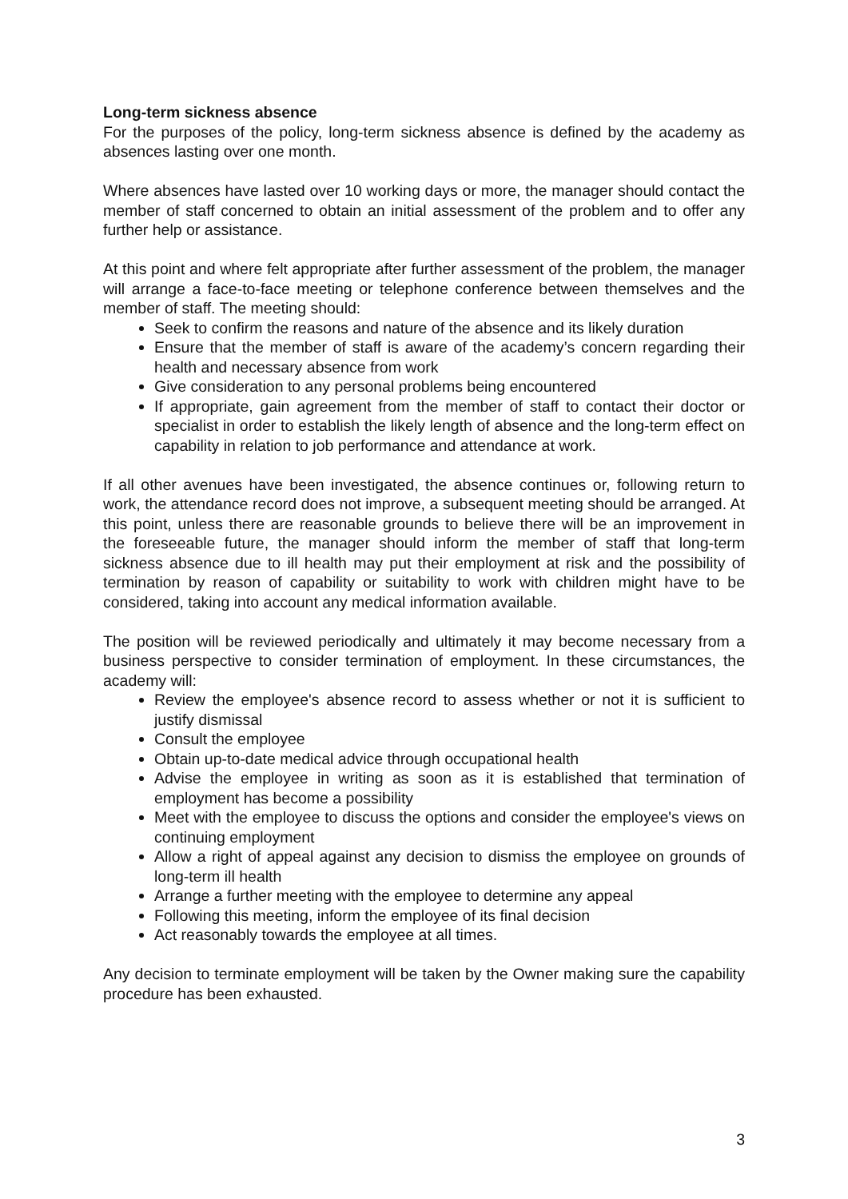Long-term sickness absence
For the purposes of the policy, long-term sickness absence is defined by the academy as absences lasting over one month.
Where absences have lasted over 10 working days or more, the manager should contact the member of staff concerned to obtain an initial assessment of the problem and to offer any further help or assistance.
At this point and where felt appropriate after further assessment of the problem, the manager will arrange a face-to-face meeting or telephone conference between themselves and the member of staff. The meeting should:
Seek to confirm the reasons and nature of the absence and its likely duration
Ensure that the member of staff is aware of the academy’s concern regarding their health and necessary absence from work
Give consideration to any personal problems being encountered
If appropriate, gain agreement from the member of staff to contact their doctor or specialist in order to establish the likely length of absence and the long-term effect on capability in relation to job performance and attendance at work.
If all other avenues have been investigated, the absence continues or, following return to work, the attendance record does not improve, a subsequent meeting should be arranged. At this point, unless there are reasonable grounds to believe there will be an improvement in the foreseeable future, the manager should inform the member of staff that long-term sickness absence due to ill health may put their employment at risk and the possibility of termination by reason of capability or suitability to work with children might have to be considered, taking into account any medical information available.
The position will be reviewed periodically and ultimately it may become necessary from a business perspective to consider termination of employment. In these circumstances, the academy will:
Review the employee's absence record to assess whether or not it is sufficient to justify dismissal
Consult the employee
Obtain up-to-date medical advice through occupational health
Advise the employee in writing as soon as it is established that termination of employment has become a possibility
Meet with the employee to discuss the options and consider the employee's views on continuing employment
Allow a right of appeal against any decision to dismiss the employee on grounds of long-term ill health
Arrange a further meeting with the employee to determine any appeal
Following this meeting, inform the employee of its final decision
Act reasonably towards the employee at all times.
Any decision to terminate employment will be taken by the Owner making sure the capability procedure has been exhausted.
3